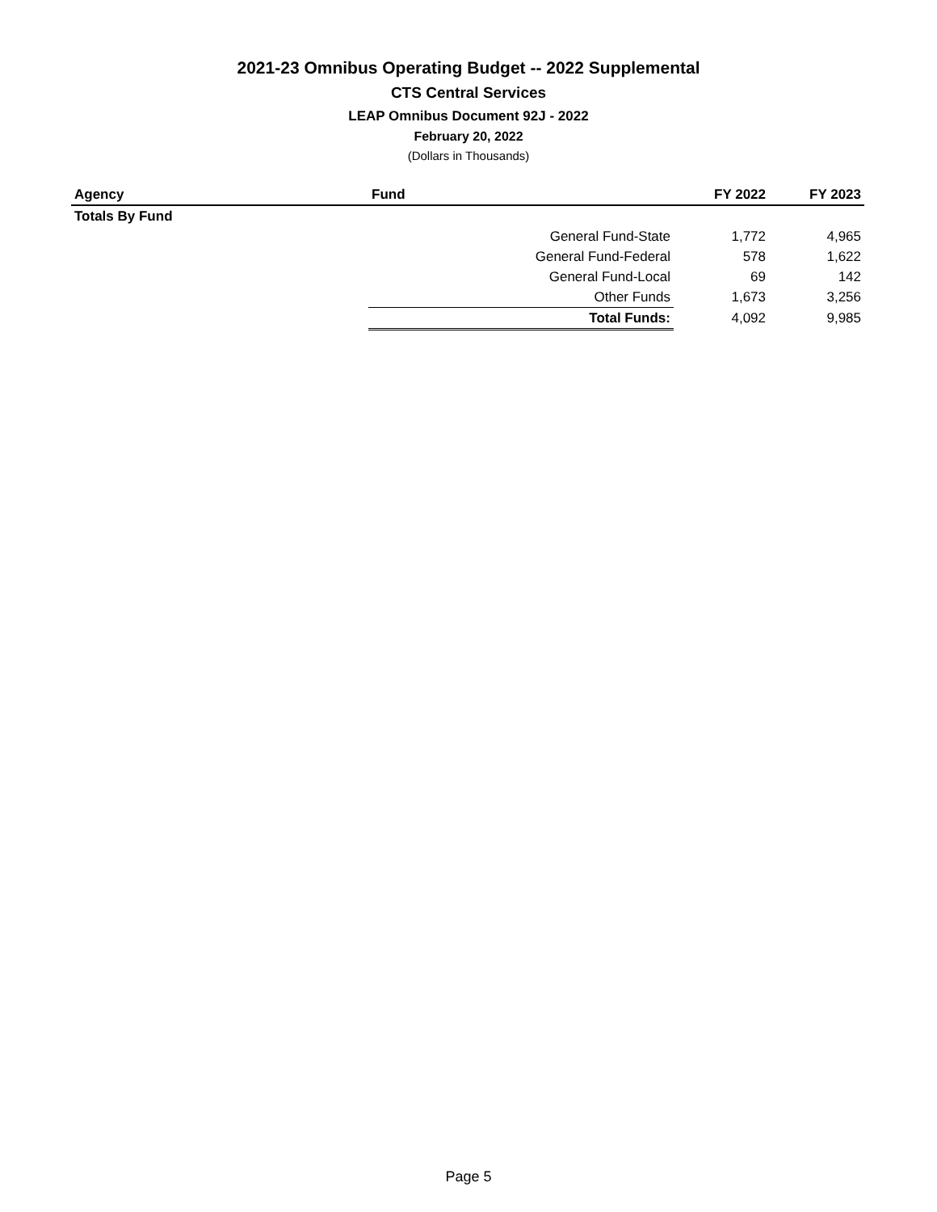2021-23 Omnibus Operating Budget -- 2022 Supplemental
CTS Central Services
LEAP Omnibus Document 92J - 2022
February 20, 2022
(Dollars in Thousands)
| Agency | Fund | FY 2022 | FY 2023 |
| --- | --- | --- | --- |
| Totals By Fund | | | |
| | General Fund-State | 1,772 | 4,965 |
| | General Fund-Federal | 578 | 1,622 |
| | General Fund-Local | 69 | 142 |
| | Other Funds | 1,673 | 3,256 |
| | Total Funds: | 4,092 | 9,985 |
Page 5